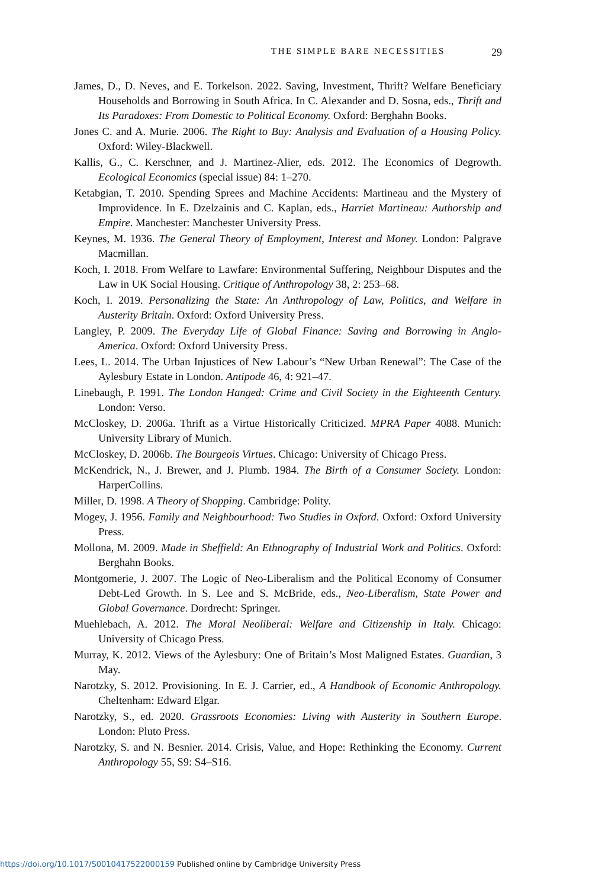THE SIMPLE BARE NECESSITIES 29
James, D., D. Neves, and E. Torkelson. 2022. Saving, Investment, Thrift? Welfare Beneficiary Households and Borrowing in South Africa. In C. Alexander and D. Sosna, eds., Thrift and Its Paradoxes: From Domestic to Political Economy. Oxford: Berghahn Books.
Jones C. and A. Murie. 2006. The Right to Buy: Analysis and Evaluation of a Housing Policy. Oxford: Wiley-Blackwell.
Kallis, G., C. Kerschner, and J. Martinez-Alier, eds. 2012. The Economics of Degrowth. Ecological Economics (special issue) 84: 1–270.
Ketabgian, T. 2010. Spending Sprees and Machine Accidents: Martineau and the Mystery of Improvidence. In E. Dzelzainis and C. Kaplan, eds., Harriet Martineau: Authorship and Empire. Manchester: Manchester University Press.
Keynes, M. 1936. The General Theory of Employment, Interest and Money. London: Palgrave Macmillan.
Koch, I. 2018. From Welfare to Lawfare: Environmental Suffering, Neighbour Disputes and the Law in UK Social Housing. Critique of Anthropology 38, 2: 253–68.
Koch, I. 2019. Personalizing the State: An Anthropology of Law, Politics, and Welfare in Austerity Britain. Oxford: Oxford University Press.
Langley, P. 2009. The Everyday Life of Global Finance: Saving and Borrowing in Anglo-America. Oxford: Oxford University Press.
Lees, L. 2014. The Urban Injustices of New Labour’s “New Urban Renewal”: The Case of the Aylesbury Estate in London. Antipode 46, 4: 921–47.
Linebaugh, P. 1991. The London Hanged: Crime and Civil Society in the Eighteenth Century. London: Verso.
McCloskey, D. 2006a. Thrift as a Virtue Historically Criticized. MPRA Paper 4088. Munich: University Library of Munich.
McCloskey, D. 2006b. The Bourgeois Virtues. Chicago: University of Chicago Press.
McKendrick, N., J. Brewer, and J. Plumb. 1984. The Birth of a Consumer Society. London: HarperCollins.
Miller, D. 1998. A Theory of Shopping. Cambridge: Polity.
Mogey, J. 1956. Family and Neighbourhood: Two Studies in Oxford. Oxford: Oxford University Press.
Mollona, M. 2009. Made in Sheffield: An Ethnography of Industrial Work and Politics. Oxford: Berghahn Books.
Montgomerie, J. 2007. The Logic of Neo-Liberalism and the Political Economy of Consumer Debt-Led Growth. In S. Lee and S. McBride, eds., Neo-Liberalism, State Power and Global Governance. Dordrecht: Springer.
Muehlebach, A. 2012. The Moral Neoliberal: Welfare and Citizenship in Italy. Chicago: University of Chicago Press.
Murray, K. 2012. Views of the Aylesbury: One of Britain’s Most Maligned Estates. Guardian, 3 May.
Narotzky, S. 2012. Provisioning. In E. J. Carrier, ed., A Handbook of Economic Anthropology. Cheltenham: Edward Elgar.
Narotzky, S., ed. 2020. Grassroots Economies: Living with Austerity in Southern Europe. London: Pluto Press.
Narotzky, S. and N. Besnier. 2014. Crisis, Value, and Hope: Rethinking the Economy. Current Anthropology 55, S9: S4–S16.
https://doi.org/10.1017/S0010417522000159 Published online by Cambridge University Press